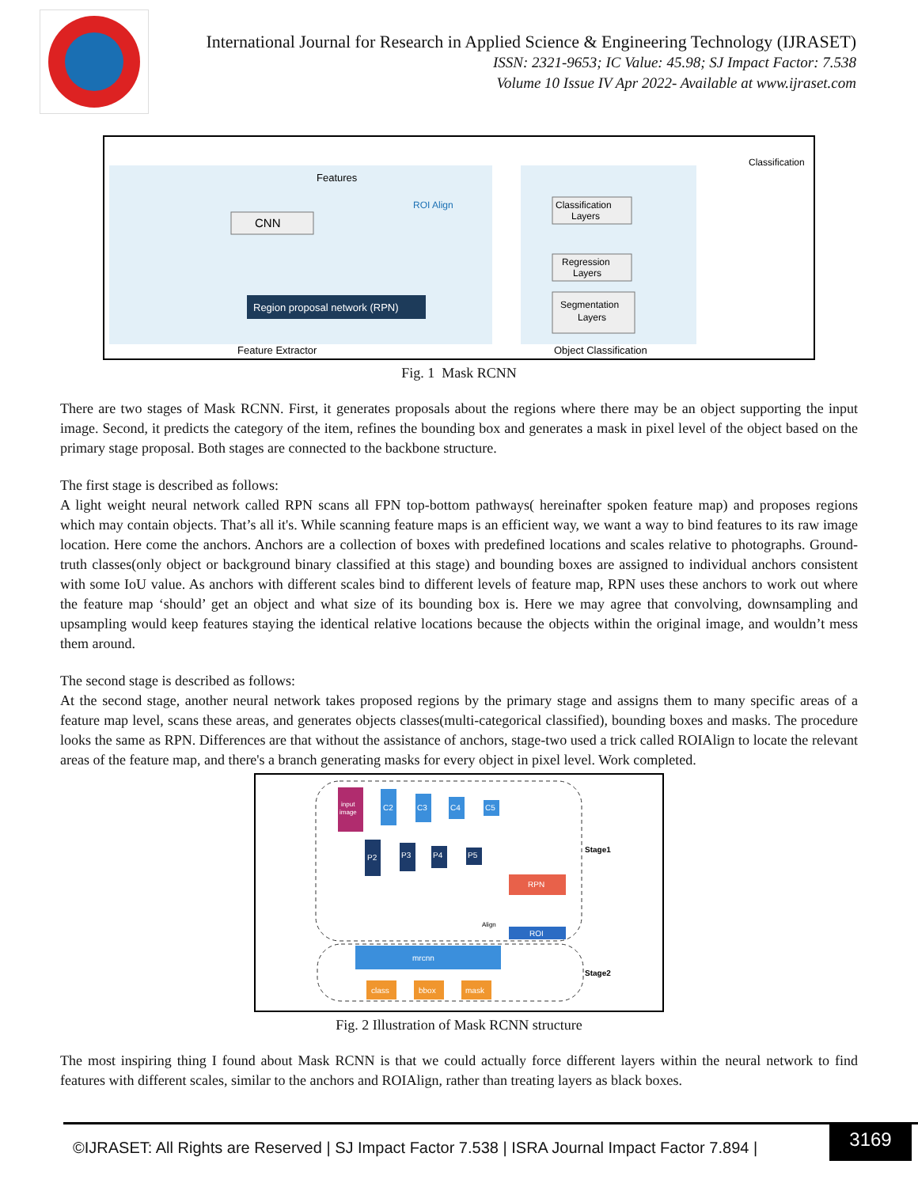International Journal for Research in Applied Science & Engineering Technology (IJRASET)
ISSN: 2321-9653; IC Value: 45.98; SJ Impact Factor: 7.538
Volume 10 Issue IV Apr 2022- Available at www.ijraset.com
Features
CNN
ROI Align
Region proposal network (RPN)
Classification
Layers
Regression
Layers
Segmentation
Layers
Classification
Feature Extractor
Object Classification
Fig. 1 Mask RCNN
There are two stages of Mask RCNN. First, it generates proposals about the regions where there may be an object supporting the input image. Second, it predicts the category of the item, refines the bounding box and generates a mask in pixel level of the object based on the primary stage proposal. Both stages are connected to the backbone structure.
The first stage is described as follows:
A light weight neural network called RPN scans all FPN top-bottom pathways( hereinafter spoken feature map) and proposes regions which may contain objects. That’s all it's. While scanning feature maps is an efficient way, we want a way to bind features to its raw image location. Here come the anchors. Anchors are a collection of boxes with predefined locations and scales relative to photographs. Ground-truth classes(only object or background binary classified at this stage) and bounding boxes are assigned to individual anchors consistent with some IoU value. As anchors with different scales bind to different levels of feature map, RPN uses these anchors to work out where the feature map ‘should’ get an object and what size of its bounding box is. Here we may agree that convolving, downsampling and upsampling would keep features staying the identical relative locations because the objects within the original image, and wouldn’t mess them around.
The second stage is described as follows:
At the second stage, another neural network takes proposed regions by the primary stage and assigns them to many specific areas of a feature map level, scans these areas, and generates objects classes(multi-categorical classified), bounding boxes and masks. The procedure looks the same as RPN. Differences are that without the assistance of anchors, stage-two used a trick called ROIAlign to locate the relevant areas of the feature map, and there's a branch generating masks for every object in pixel level. Work completed.
input
image
C2
C3
C4
C5
P2
P3
P4
P5
Stage1
RPN
ROI
Align
mrcnn
class
bbox
mask
Stage2
Fig. 2 Illustration of Mask RCNN structure
The most inspiring thing I found about Mask RCNN is that we could actually force different layers within the neural network to find features with different scales, similar to the anchors and ROIAlign, rather than treating layers as black boxes.
©IJRASET: All Rights are Reserved | SJ Impact Factor 7.538 | ISRA Journal Impact Factor 7.894 |
3169